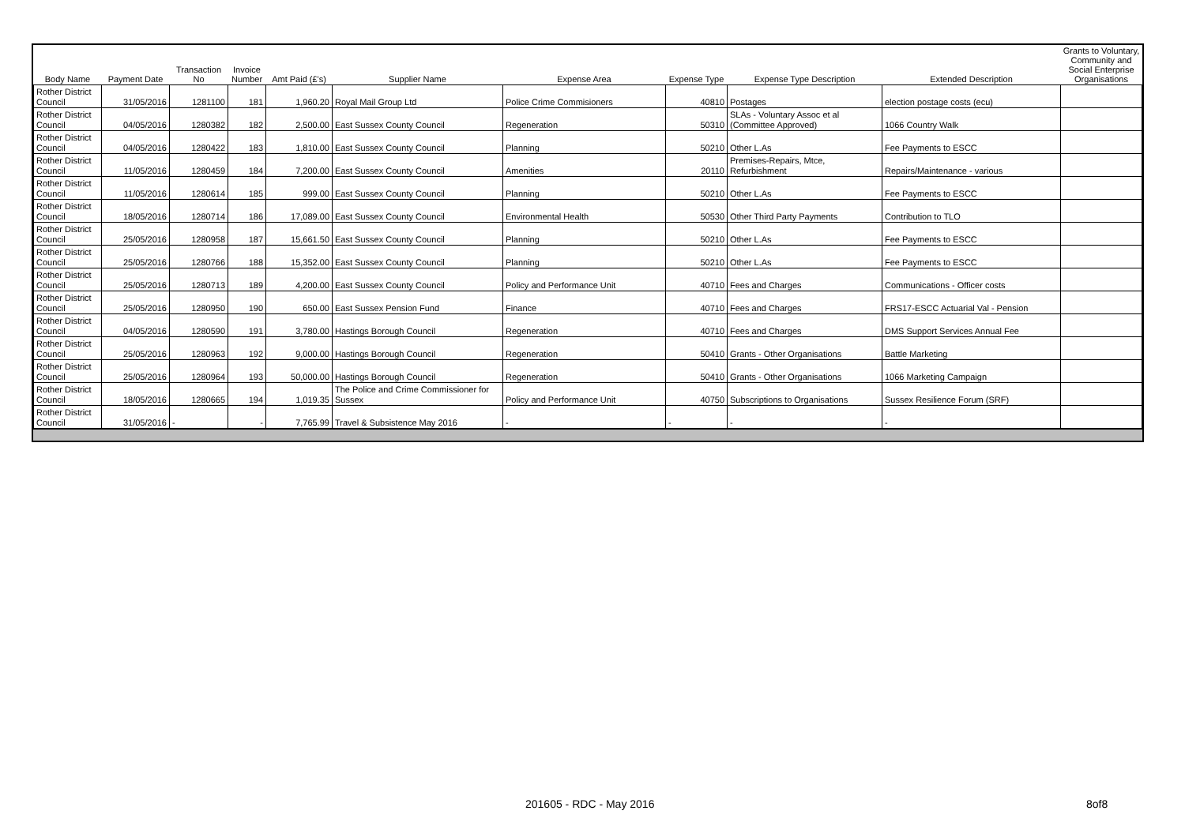| Body Name | Payment Date | Transaction No | Invoice Number | Amt Paid (£'s) | Supplier Name | Expense Area | Expense Type | Expense Type Description | Extended Description | Grants to Voluntary, Community and Social Enterprise Organisations |
| --- | --- | --- | --- | --- | --- | --- | --- | --- | --- | --- |
| Rother District Council | 31/05/2016 | 1281100 | 181 | 1,960.20 | Royal Mail Group Ltd | Police Crime Commisioners | 40810 | Postages | election postage costs (ecu) | |
| Rother District Council | 04/05/2016 | 1280382 | 182 | 2,500.00 | East Sussex County Council | Regeneration | 50310 | SLAs - Voluntary Assoc et al (Committee Approved) | 1066 Country Walk | |
| Rother District Council | 04/05/2016 | 1280422 | 183 | 1,810.00 | East Sussex County Council | Planning | 50210 | Other L.As | Fee Payments to ESCC | |
| Rother District Council | 11/05/2016 | 1280459 | 184 | 7,200.00 | East Sussex County Council | Amenities | 20110 | Premises-Repairs, Mtce, Refurbishment | Repairs/Maintenance - various | |
| Rother District Council | 11/05/2016 | 1280614 | 185 | 999.00 | East Sussex County Council | Planning | 50210 | Other L.As | Fee Payments to ESCC | |
| Rother District Council | 18/05/2016 | 1280714 | 186 | 17,089.00 | East Sussex County Council | Environmental Health | 50530 | Other Third Party Payments | Contribution to TLO | |
| Rother District Council | 25/05/2016 | 1280958 | 187 | 15,661.50 | East Sussex County Council | Planning | 50210 | Other L.As | Fee Payments to ESCC | |
| Rother District Council | 25/05/2016 | 1280766 | 188 | 15,352.00 | East Sussex County Council | Planning | 50210 | Other L.As | Fee Payments to ESCC | |
| Rother District Council | 25/05/2016 | 1280713 | 189 | 4,200.00 | East Sussex County Council | Policy and Performance Unit | 40710 | Fees and Charges | Communications - Officer costs | |
| Rother District Council | 25/05/2016 | 1280950 | 190 | 650.00 | East Sussex Pension Fund | Finance | 40710 | Fees and Charges | FRS17-ESCC Actuarial Val - Pension | |
| Rother District Council | 04/05/2016 | 1280590 | 191 | 3,780.00 | Hastings Borough Council | Regeneration | 40710 | Fees and Charges | DMS Support Services Annual Fee | |
| Rother District Council | 25/05/2016 | 1280963 | 192 | 9,000.00 | Hastings Borough Council | Regeneration | 50410 | Grants - Other Organisations | Battle Marketing | |
| Rother District Council | 25/05/2016 | 1280964 | 193 | 50,000.00 | Hastings Borough Council | Regeneration | 50410 | Grants - Other Organisations | 1066 Marketing Campaign | |
| Rother District Council | 18/05/2016 | 1280665 | 194 | 1,019.35 | The Police and Crime Commissioner for Sussex | Policy and Performance Unit | 40750 | Subscriptions to Organisations | Sussex Resilience Forum (SRF) | |
| Rother District Council | 31/05/2016 | - | - | 7,765.99 | Travel & Subsistence May 2016 | - | - | - | - | |
201605 - RDC - May 2016 8of8